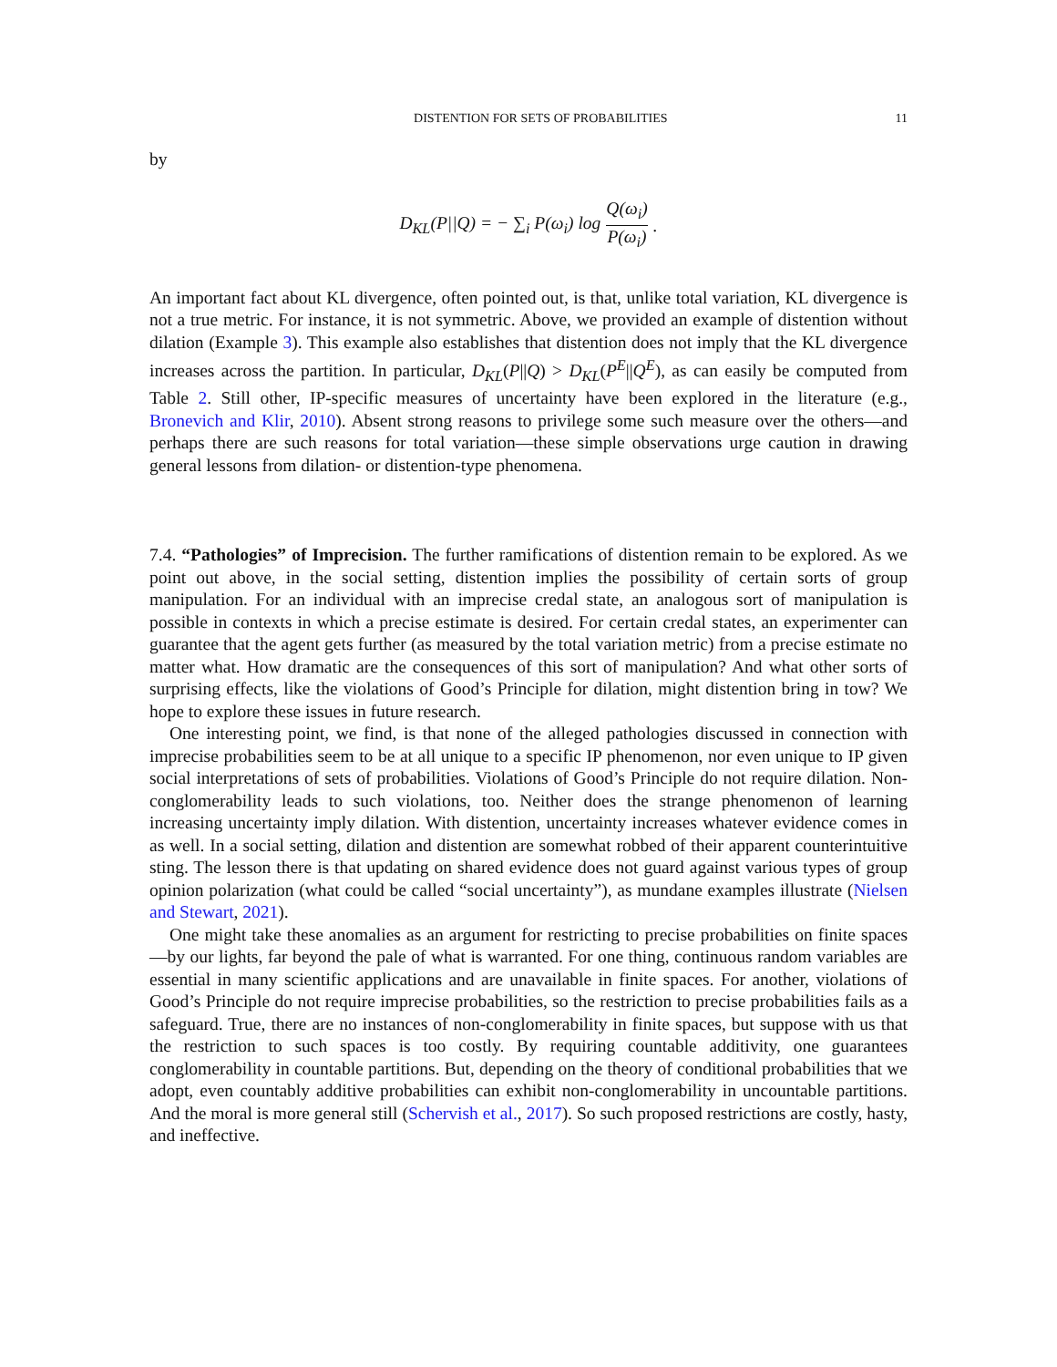DISTENTION FOR SETS OF PROBABILITIES 11
by
D<sub>KL</sub>(P||Q) = − ∑<sub>i</sub> P(ω<sub>i</sub>) log Q(ω<sub>i</sub>) P(ω<sub>i</sub>).
An important fact about KL divergence, often pointed out, is that, unlike total variation, KL divergence is not a true metric. For instance, it is not symmetric. Above, we provided an example of distention without dilation (Example 3). This example also establishes that distention does not imply that the KL divergence increases across the partition. In particular, D<sub>KL</sub>(P||Q) > D<sub>KL</sub>(P<sup>E</sup>||Q<sup>E</sup>), as can easily be computed from Table 2. Still other, IP-specific measures of uncertainty have been explored in the literature (e.g., Bronevich and Klir, 2010). Absent strong reasons to privilege some such measure over the others—and perhaps there are such reasons for total variation—these simple observations urge caution in drawing general lessons from dilation- or distention-type phenomena.
7.4. “Pathologies” of Imprecision. The further ramifications of distention remain to be explored. As we point out above, in the social setting, distention implies the possibility of certain sorts of group manipulation. For an individual with an imprecise credal state, an analogous sort of manipulation is possible in contexts in which a precise estimate is desired. For certain credal states, an experimenter can guarantee that the agent gets further (as measured by the total variation metric) from a precise estimate no matter what. How dramatic are the consequences of this sort of manipulation? And what other sorts of surprising effects, like the violations of Good’s Principle for dilation, might distention bring in tow? We hope to explore these issues in future research.
One interesting point, we find, is that none of the alleged pathologies discussed in connection with imprecise probabilities seem to be at all unique to a specific IP phenomenon, nor even unique to IP given social interpretations of sets of probabilities. Violations of Good’s Principle do not require dilation. Non-conglomerability leads to such violations, too. Neither does the strange phenomenon of learning increasing uncertainty imply dilation. With distention, uncertainty increases whatever evidence comes in as well. In a social setting, dilation and distention are somewhat robbed of their apparent counterintuitive sting. The lesson there is that updating on shared evidence does not guard against various types of group opinion polarization (what could be called “social uncertainty”), as mundane examples illustrate (Nielsen and Stewart, 2021).
One might take these anomalies as an argument for restricting to precise probabilities on finite spaces—by our lights, far beyond the pale of what is warranted. For one thing, continuous random variables are essential in many scientific applications and are unavailable in finite spaces. For another, violations of Good’s Principle do not require imprecise probabilities, so the restriction to precise probabilities fails as a safeguard. True, there are no instances of non-conglomerability in finite spaces, but suppose with us that the restriction to such spaces is too costly. By requiring countable additivity, one guarantees conglomerability in countable partitions. But, depending on the theory of conditional probabilities that we adopt, even countably additive probabilities can exhibit non-conglomerability in uncountable partitions. And the moral is more general still (Schervish et al., 2017). So such proposed restrictions are costly, hasty, and ineffective.